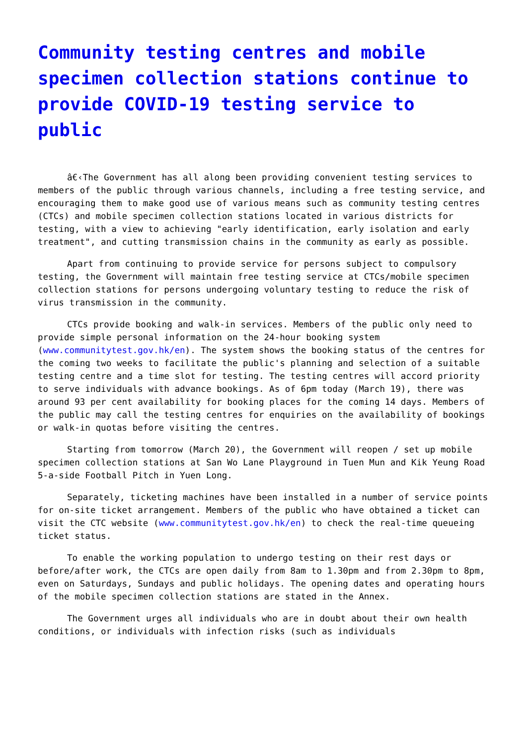Community testing centres and mobile specimen collection stations continue to provide COVID-19 testing service to public
â€‹The Government has all along been providing convenient testing services to members of the public through various channels, including a free testing service, and encouraging them to make good use of various means such as community testing centres (CTCs) and mobile specimen collection stations located in various districts for testing, with a view to achieving "early identification, early isolation and early treatment", and cutting transmission chains in the community as early as possible.
Apart from continuing to provide service for persons subject to compulsory testing, the Government will maintain free testing service at CTCs/mobile specimen collection stations for persons undergoing voluntary testing to reduce the risk of virus transmission in the community.
CTCs provide booking and walk-in services. Members of the public only need to provide simple personal information on the 24-hour booking system (www.communitytest.gov.hk/en). The system shows the booking status of the centres for the coming two weeks to facilitate the public's planning and selection of a suitable testing centre and a time slot for testing. The testing centres will accord priority to serve individuals with advance bookings. As of 6pm today (March 19), there was around 93 per cent availability for booking places for the coming 14 days. Members of the public may call the testing centres for enquiries on the availability of bookings or walk-in quotas before visiting the centres.
Starting from tomorrow (March 20), the Government will reopen / set up mobile specimen collection stations at San Wo Lane Playground in Tuen Mun and Kik Yeung Road 5-a-side Football Pitch in Yuen Long.
Separately, ticketing machines have been installed in a number of service points for on-site ticket arrangement. Members of the public who have obtained a ticket can visit the CTC website (www.communitytest.gov.hk/en) to check the real-time queueing ticket status.
To enable the working population to undergo testing on their rest days or before/after work, the CTCs are open daily from 8am to 1.30pm and from 2.30pm to 8pm, even on Saturdays, Sundays and public holidays. The opening dates and operating hours of the mobile specimen collection stations are stated in the Annex.
The Government urges all individuals who are in doubt about their own health conditions, or individuals with infection risks (such as individuals